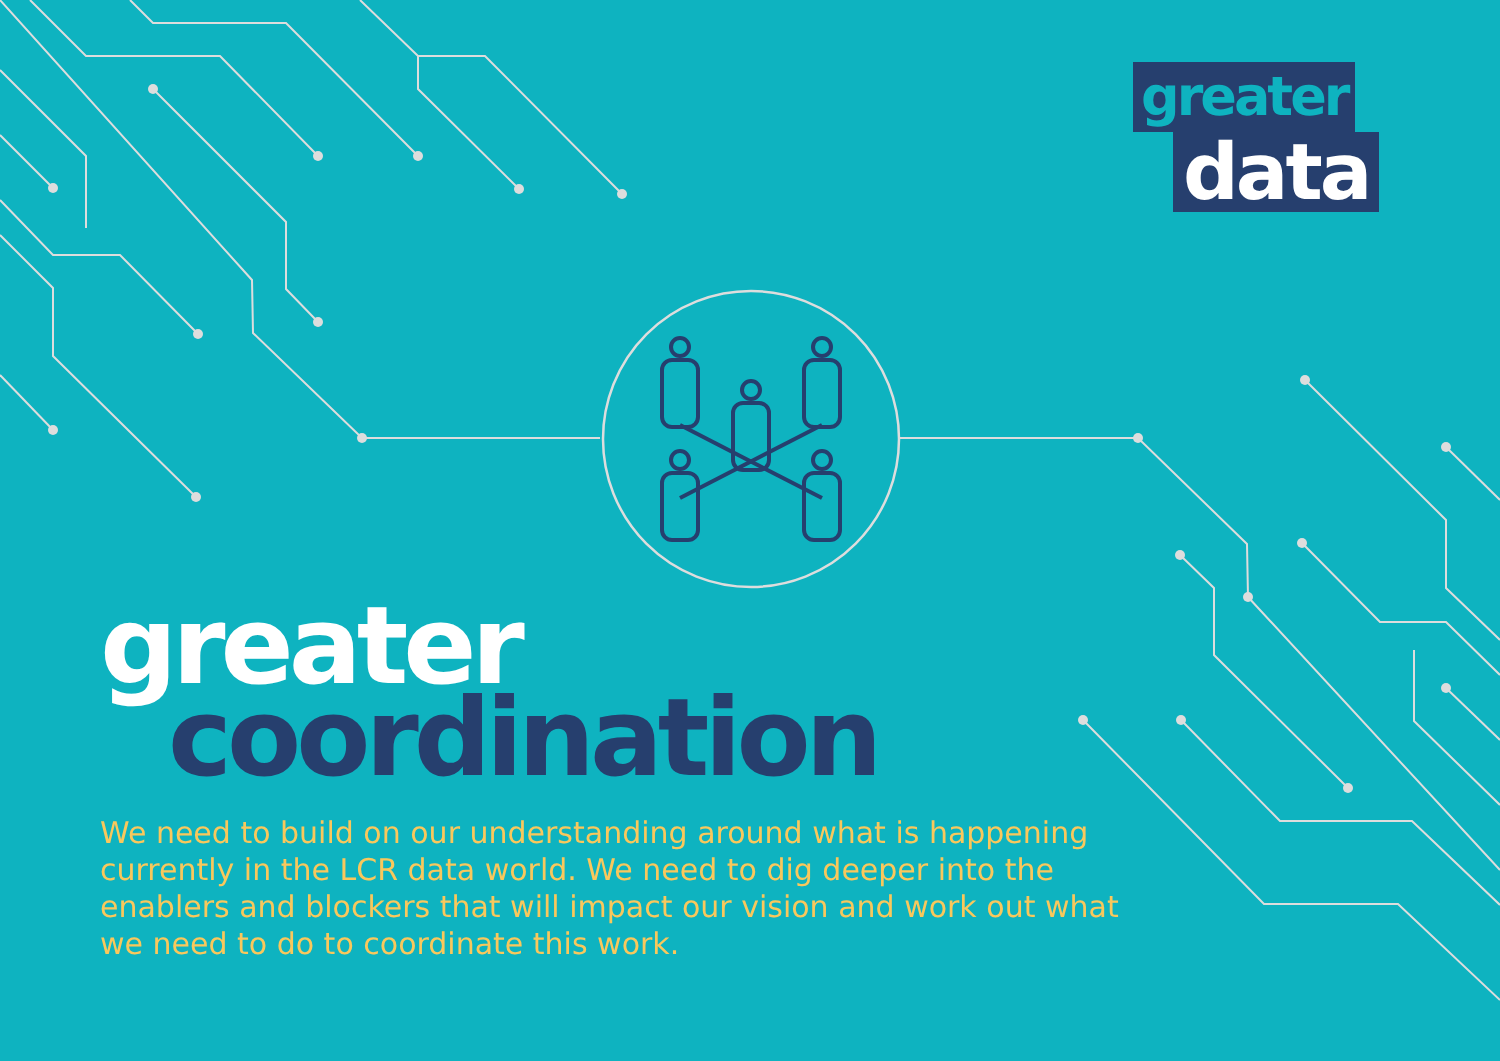greater
data
greater
coordination
We need to build on our understanding around what is happening currently in the LCR data world. We need to dig deeper into the enablers and blockers that will impact our vision and work out what we need to do to coordinate this work.